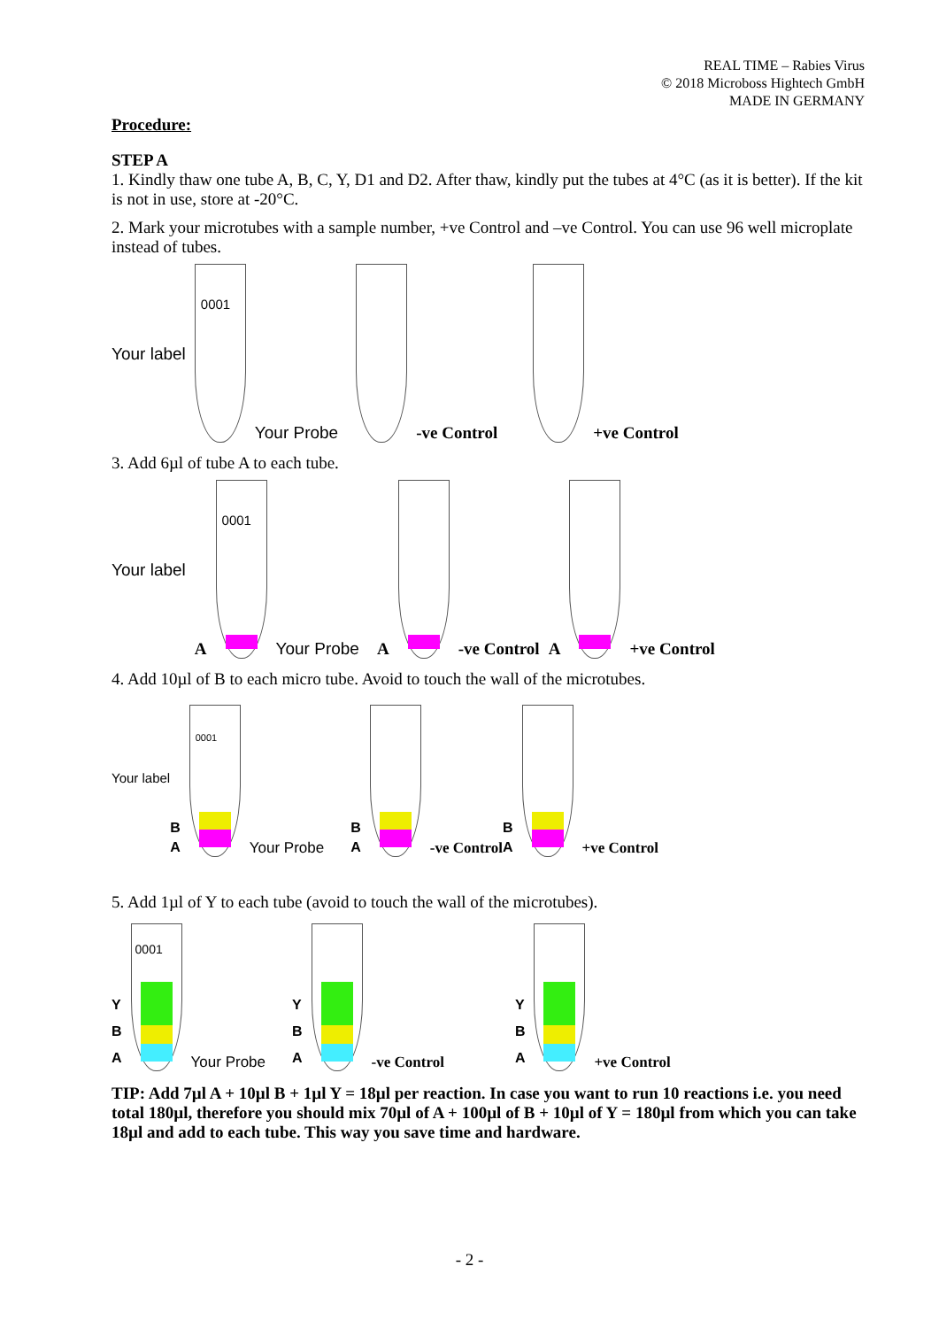REAL TIME – Rabies Virus
© 2018 Microboss Hightech GmbH
MADE IN GERMANY
Procedure:
STEP A
1. Kindly thaw one tube A, B, C, Y, D1 and D2. After thaw, kindly put the tubes at 4°C (as it is better). If the kit is not in use, store at -20°C.
2. Mark your microtubes with a sample number, +ve Control and –ve Control. You can use 96 well microplate instead of tubes.
Your label
0001
Your Probe
-ve Control
+ve Control
3. Add 6µl of tube A to each tube.
Your label A
0001
Your Probe A
-ve Control A
+ve Control
4. Add 10µl of B to each micro tube. Avoid to touch the wall of the microtubes.
Your label B
A
0001
Your Probe B
A
-ve Control B
A
+ve Control
5. Add 1µl of Y to each tube (avoid to touch the wall of the microtubes).
Y
B
A
0001
Your Probe Y
B
A
-ve Control Y
B
A
+ve Control
TIP: Add 7µl A + 10µl B + 1µl Y = 18µl per reaction. In case you want to run 10 reactions i.e. you need total 180µl, therefore you should mix 70µl of A + 100µl of B + 10µl of Y = 180µl from which you can take 18µl and add to each tube. This way you save time and hardware.
- 2 -